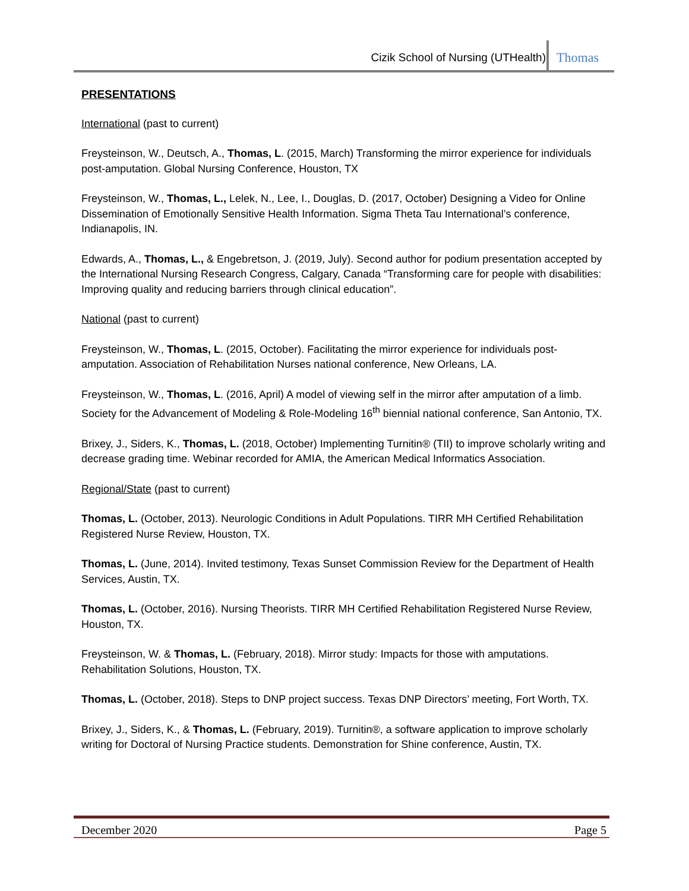Cizik School of Nursing (UTHealth) Thomas
PRESENTATIONS
International (past to current)
Freysteinson, W., Deutsch, A., Thomas, L. (2015, March) Transforming the mirror experience for individuals post-amputation. Global Nursing Conference, Houston, TX
Freysteinson, W., Thomas, L., Lelek, N., Lee, I., Douglas, D. (2017, October) Designing a Video for Online Dissemination of Emotionally Sensitive Health Information. Sigma Theta Tau International’s conference, Indianapolis, IN.
Edwards, A., Thomas, L., & Engebretson, J. (2019, July). Second author for podium presentation accepted by the International Nursing Research Congress, Calgary, Canada “Transforming care for people with disabilities: Improving quality and reducing barriers through clinical education”.
National (past to current)
Freysteinson, W., Thomas, L. (2015, October). Facilitating the mirror experience for individuals post-amputation. Association of Rehabilitation Nurses national conference, New Orleans, LA.
Freysteinson, W., Thomas, L. (2016, April) A model of viewing self in the mirror after amputation of a limb. Society for the Advancement of Modeling & Role-Modeling 16<sup>th</sup> biennial national conference, San Antonio, TX.
Brixey, J., Siders, K., Thomas, L. (2018, October) Implementing Turnitin® (TII) to improve scholarly writing and decrease grading time. Webinar recorded for AMIA, the American Medical Informatics Association.
Regional/State (past to current)
Thomas, L. (October, 2013). Neurologic Conditions in Adult Populations. TIRR MH Certified Rehabilitation Registered Nurse Review, Houston, TX.
Thomas, L. (June, 2014). Invited testimony, Texas Sunset Commission Review for the Department of Health Services, Austin, TX.
Thomas, L. (October, 2016). Nursing Theorists. TIRR MH Certified Rehabilitation Registered Nurse Review, Houston, TX.
Freysteinson, W. & Thomas, L. (February, 2018). Mirror study: Impacts for those with amputations. Rehabilitation Solutions, Houston, TX.
Thomas, L. (October, 2018). Steps to DNP project success. Texas DNP Directors’ meeting, Fort Worth, TX.
Brixey, J., Siders, K., & Thomas, L. (February, 2019). Turnitin®, a software application to improve scholarly writing for Doctoral of Nursing Practice students. Demonstration for Shine conference, Austin, TX.
December 2020 Page 5